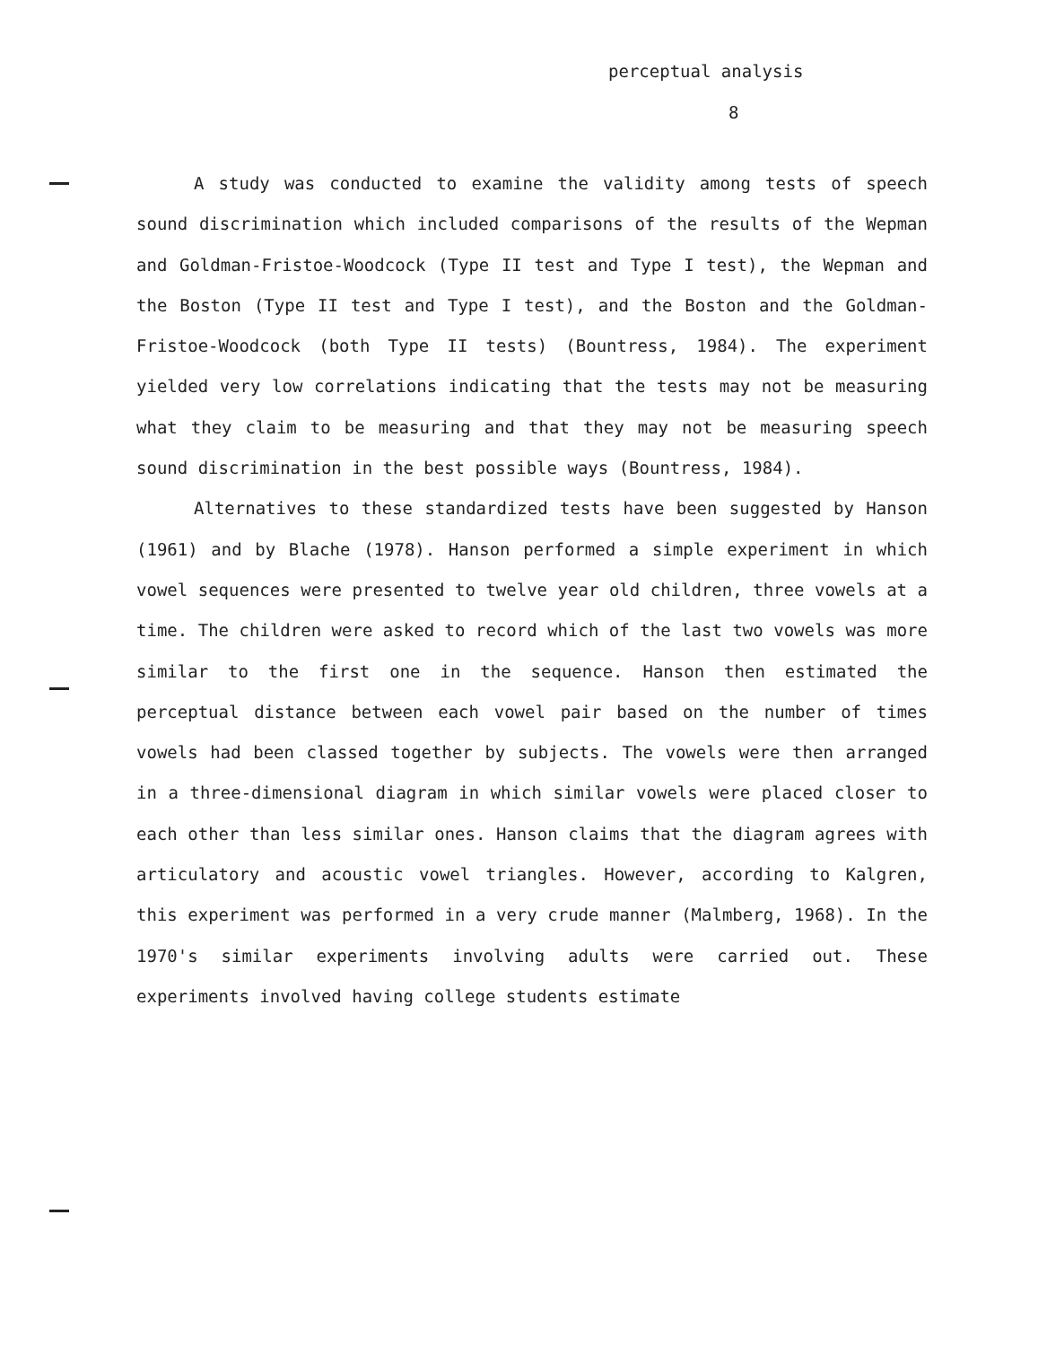perceptual analysis
8
A study was conducted to examine the validity among tests of speech sound discrimination which included comparisons of the results of the Wepman and Goldman-Fristoe-Woodcock (Type II test and Type I test), the Wepman and the Boston (Type II test and Type I test), and the Boston and the Goldman-Fristoe-Woodcock (both Type II tests) (Bountress, 1984). The experiment yielded very low correlations indicating that the tests may not be measuring what they claim to be measuring and that they may not be measuring speech sound discrimination in the best possible ways (Bountress, 1984).
Alternatives to these standardized tests have been suggested by Hanson (1961) and by Blache (1978). Hanson performed a simple experiment in which vowel sequences were presented to twelve year old children, three vowels at a time. The children were asked to record which of the last two vowels was more similar to the first one in the sequence. Hanson then estimated the perceptual distance between each vowel pair based on the number of times vowels had been classed together by subjects. The vowels were then arranged in a three-dimensional diagram in which similar vowels were placed closer to each other than less similar ones. Hanson claims that the diagram agrees with articulatory and acoustic vowel triangles. However, according to Kalgren, this experiment was performed in a very crude manner (Malmberg, 1968). In the 1970's similar experiments involving adults were carried out. These experiments involved having college students estimate